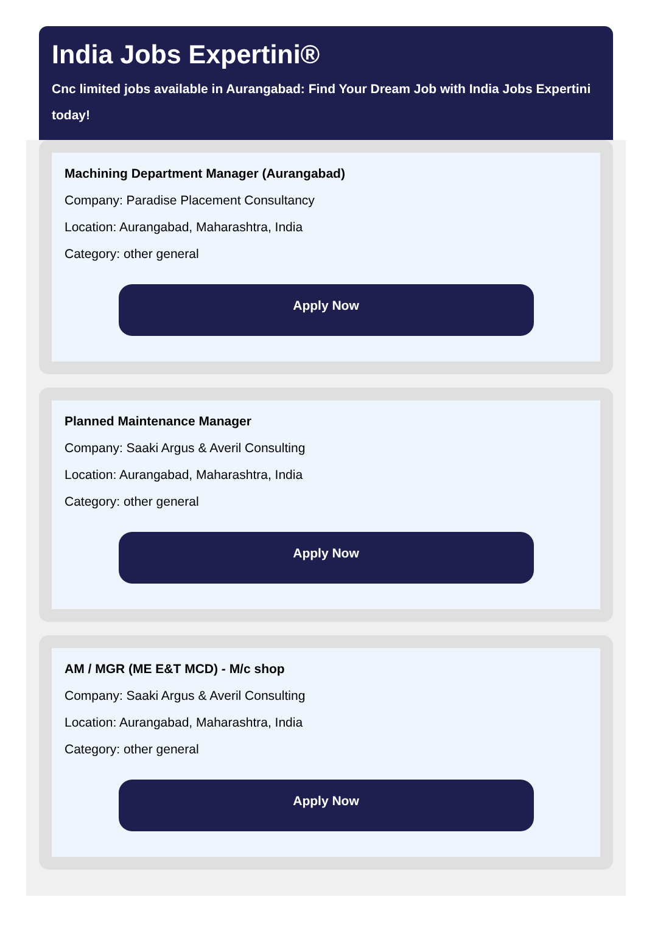India Jobs Expertini®
Cnc limited jobs available in Aurangabad: Find Your Dream Job with India Jobs Expertini today!
Machining Department Manager (Aurangabad)
Company: Paradise Placement Consultancy
Location: Aurangabad, Maharashtra, India
Category: other general
Apply Now
Planned Maintenance Manager
Company: Saaki Argus & Averil Consulting
Location: Aurangabad, Maharashtra, India
Category: other general
Apply Now
AM / MGR (ME E&T MCD) - M/c shop
Company: Saaki Argus & Averil Consulting
Location: Aurangabad, Maharashtra, India
Category: other general
Apply Now